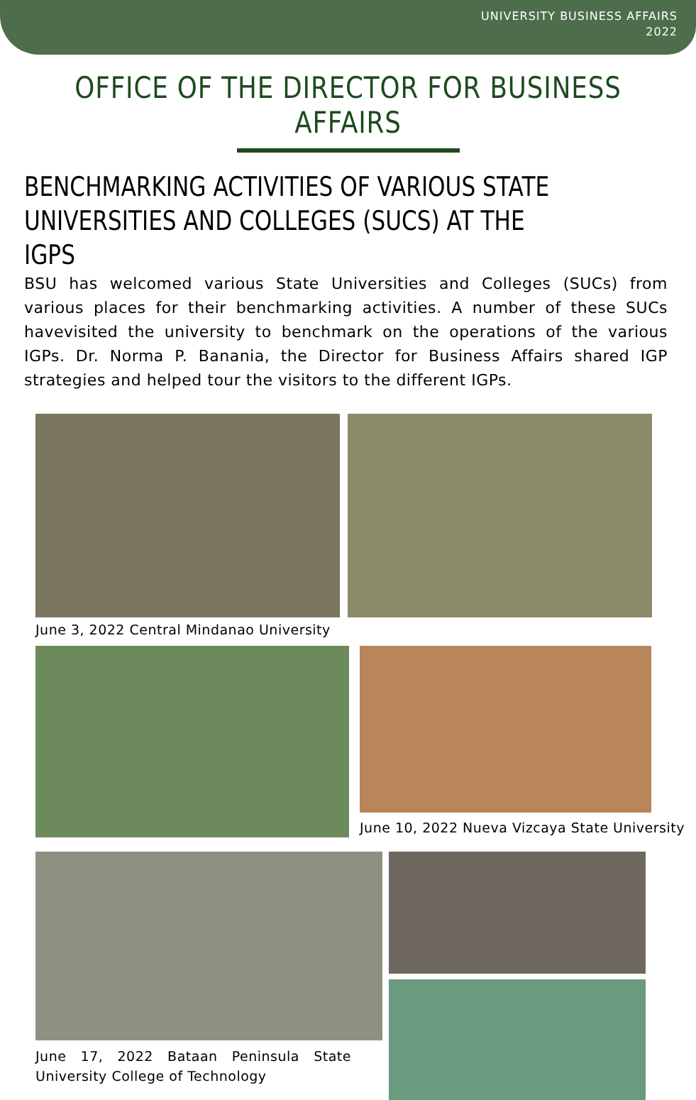UNIVERSITY BUSINESS AFFAIRS
2022
OFFICE OF THE DIRECTOR FOR BUSINESS AFFAIRS
BENCHMARKING ACTIVITIES OF VARIOUS STATE
UNIVERSITIES AND COLLEGES (SUCS) AT THE IGPS
BSU has welcomed various State Universities and Colleges (SUCs) from various places for their benchmarking activities. A number of these SUCs havevisited the university to benchmark on the operations of the various IGPs. Dr. Norma P. Banania, the Director for Business Affairs shared IGP strategies and helped tour the visitors to the different IGPs.
June 3, 2022 Central Mindanao University
June 10, 2022 Nueva Vizcaya State University
June 17, 2022 Bataan Peninsula State University College of Technology